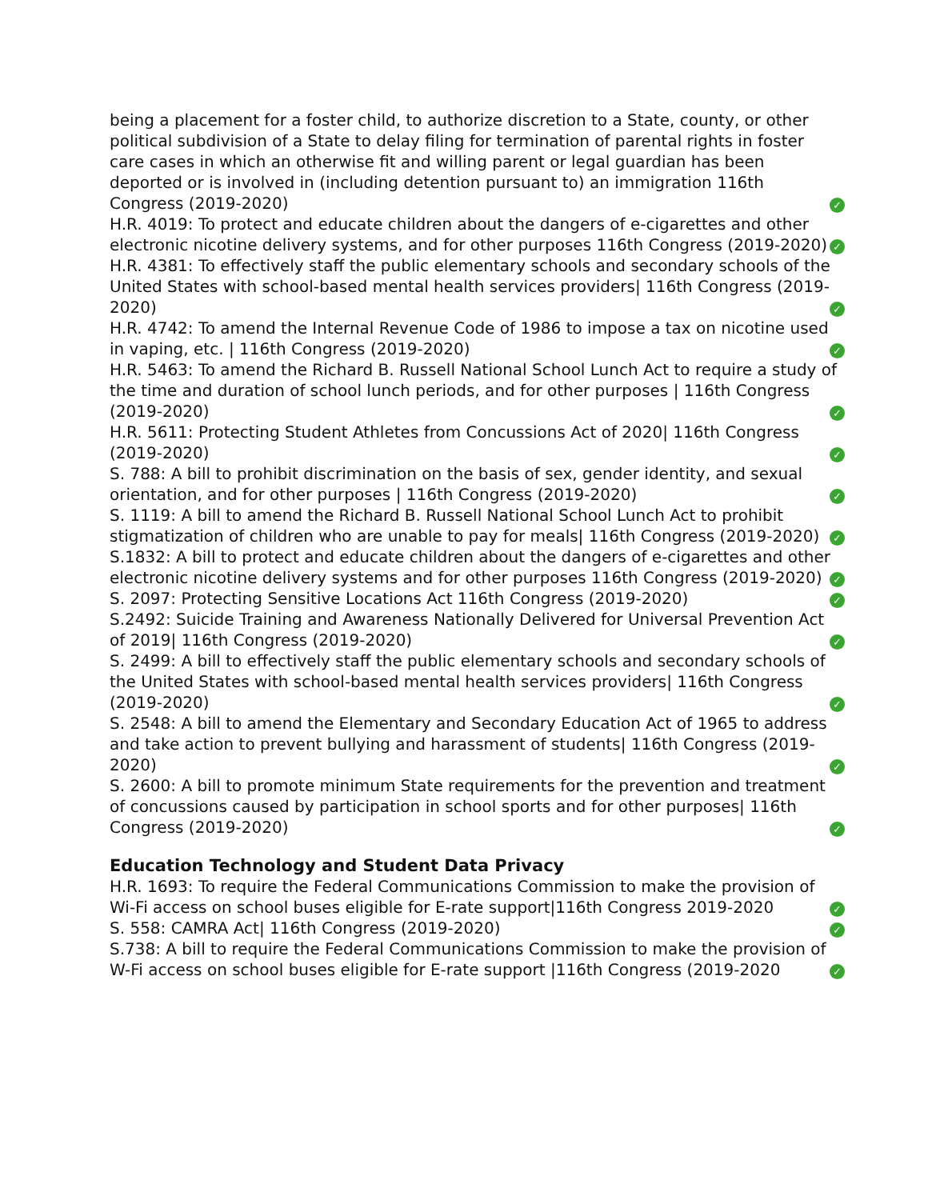being a placement for a foster child, to authorize discretion to a State, county, or other political subdivision of a State to delay filing for termination of parental rights in foster care cases in which an otherwise fit and willing parent or legal guardian has been deported or is involved in (including detention pursuant to) an immigration 116th Congress (2019-2020) ✓
H.R. 4019: To protect and educate children about the dangers of e-cigarettes and other electronic nicotine delivery systems, and for other purposes 116th Congress (2019-2020) ✓
H.R. 4381: To effectively staff the public elementary schools and secondary schools of the United States with school-based mental health services providers| 116th Congress (2019-2020) ✓
H.R. 4742: To amend the Internal Revenue Code of 1986 to impose a tax on nicotine used in vaping, etc. | 116th Congress (2019-2020) ✓
H.R. 5463: To amend the Richard B. Russell National School Lunch Act to require a study of the time and duration of school lunch periods, and for other purposes | 116th Congress (2019-2020) ✓
H.R. 5611: Protecting Student Athletes from Concussions Act of 2020| 116th Congress (2019-2020) ✓
S. 788: A bill to prohibit discrimination on the basis of sex, gender identity, and sexual orientation, and for other purposes | 116th Congress (2019-2020) ✓
S. 1119: A bill to amend the Richard B. Russell National School Lunch Act to prohibit stigmatization of children who are unable to pay for meals| 116th Congress (2019-2020) ✓
S.1832: A bill to protect and educate children about the dangers of e-cigarettes and other electronic nicotine delivery systems and for other purposes 116th Congress (2019-2020) ✓
S. 2097: Protecting Sensitive Locations Act 116th Congress (2019-2020) ✓
S.2492: Suicide Training and Awareness Nationally Delivered for Universal Prevention Act of 2019| 116th Congress (2019-2020) ✓
S. 2499: A bill to effectively staff the public elementary schools and secondary schools of the United States with school-based mental health services providers| 116th Congress (2019-2020) ✓
S. 2548: A bill to amend the Elementary and Secondary Education Act of 1965 to address and take action to prevent bullying and harassment of students| 116th Congress (2019-2020) ✓
S. 2600: A bill to promote minimum State requirements for the prevention and treatment of concussions caused by participation in school sports and for other purposes| 116th Congress (2019-2020) ✓
Education Technology and Student Data Privacy
H.R. 1693: To require the Federal Communications Commission to make the provision of Wi-Fi access on school buses eligible for E-rate support|116th Congress 2019-2020 ✓
S. 558: CAMRA Act| 116th Congress (2019-2020) ✓
S.738: A bill to require the Federal Communications Commission to make the provision of W-Fi access on school buses eligible for E-rate support |116th Congress (2019-2020 ✓